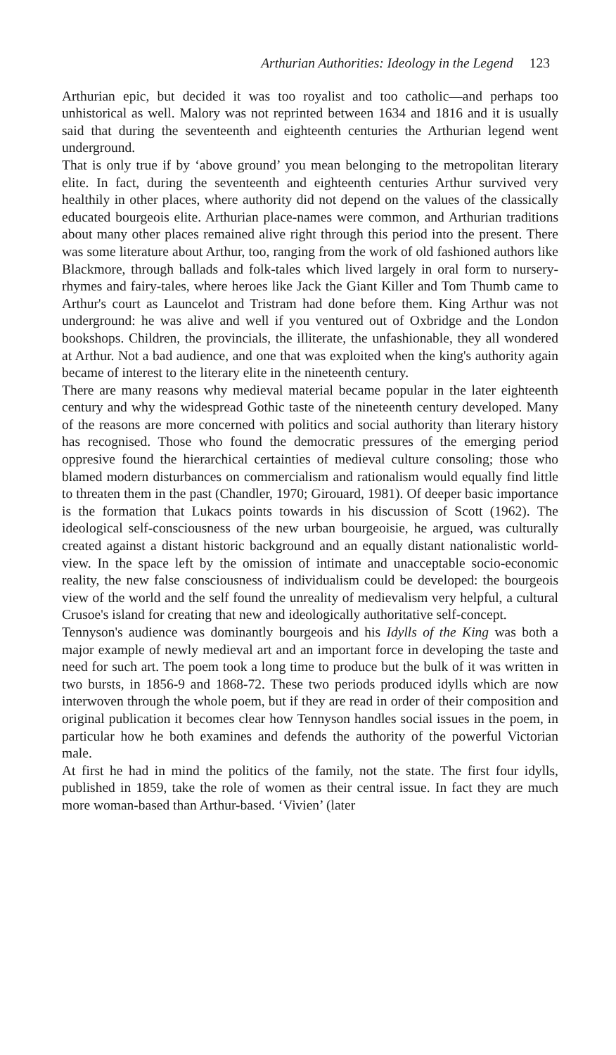Arthurian Authorities: Ideology in the Legend 123
Arthurian epic, but decided it was too royalist and too catholic—and perhaps too unhistorical as well. Malory was not reprinted between 1634 and 1816 and it is usually said that during the seventeenth and eighteenth centuries the Arthurian legend went underground.
That is only true if by ‘above ground’ you mean belonging to the metropolitan literary elite. In fact, during the seventeenth and eighteenth centuries Arthur survived very healthily in other places, where authority did not depend on the values of the classically educated bourgeois elite. Arthurian place-names were common, and Arthurian traditions about many other places remained alive right through this period into the present. There was some literature about Arthur, too, ranging from the work of old fashioned authors like Blackmore, through ballads and folk-tales which lived largely in oral form to nursery-rhymes and fairy-tales, where heroes like Jack the Giant Killer and Tom Thumb came to Arthur's court as Launcelot and Tristram had done before them. King Arthur was not underground: he was alive and well if you ventured out of Oxbridge and the London bookshops. Children, the provincials, the illiterate, the unfashionable, they all wondered at Arthur. Not a bad audience, and one that was exploited when the king's authority again became of interest to the literary elite in the nineteenth century.
There are many reasons why medieval material became popular in the later eighteenth century and why the widespread Gothic taste of the nineteenth century developed. Many of the reasons are more concerned with politics and social authority than literary history has recognised. Those who found the democratic pressures of the emerging period oppresive found the hierarchical certainties of medieval culture consoling; those who blamed modern disturbances on commercialism and rationalism would equally find little to threaten them in the past (Chandler, 1970; Girouard, 1981). Of deeper basic importance is the formation that Lukacs points towards in his discussion of Scott (1962). The ideological self-consciousness of the new urban bourgeoisie, he argued, was culturally created against a distant historic background and an equally distant nationalistic world-view. In the space left by the omission of intimate and unacceptable socio-economic reality, the new false consciousness of individualism could be developed: the bourgeois view of the world and the self found the unreality of medievalism very helpful, a cultural Crusoe's island for creating that new and ideologically authoritative self-concept.
Tennyson's audience was dominantly bourgeois and his Idylls of the King was both a major example of newly medieval art and an important force in developing the taste and need for such art. The poem took a long time to produce but the bulk of it was written in two bursts, in 1856-9 and 1868-72. These two periods produced idylls which are now interwoven through the whole poem, but if they are read in order of their composition and original publication it becomes clear how Tennyson handles social issues in the poem, in particular how he both examines and defends the authority of the powerful Victorian male.
At first he had in mind the politics of the family, not the state. The first four idylls, published in 1859, take the role of women as their central issue. In fact they are much more woman-based than Arthur-based. ‘Vivien’ (later